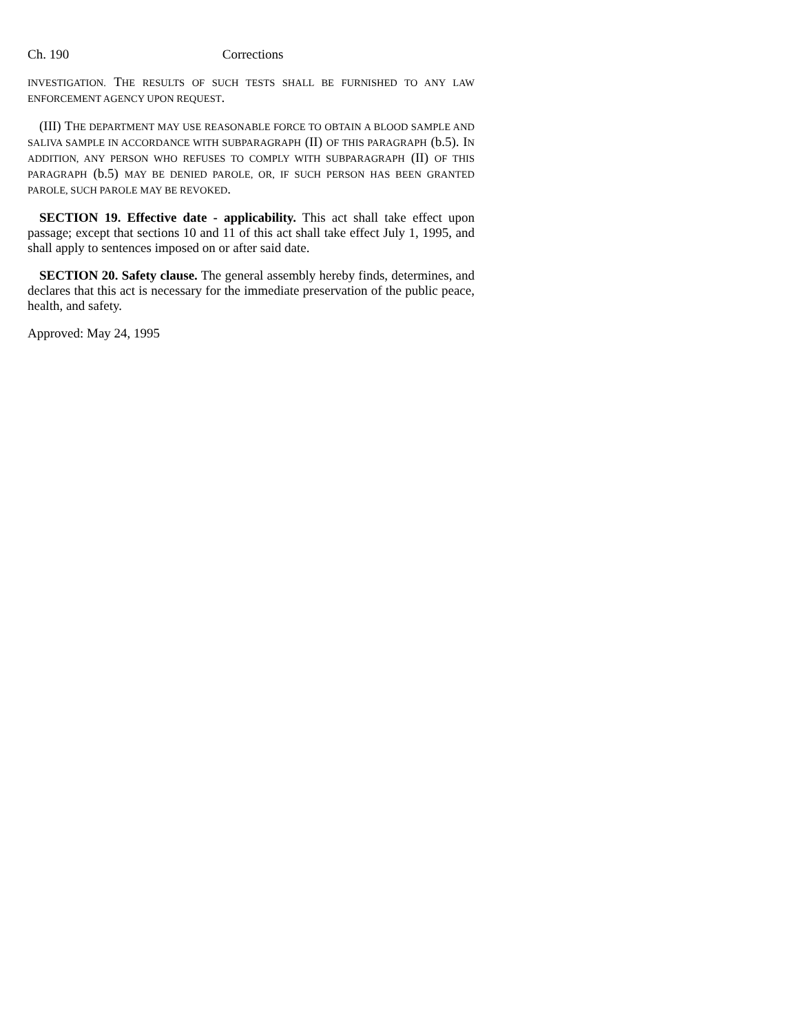Ch. 190 Corrections
INVESTIGATION. THE RESULTS OF SUCH TESTS SHALL BE FURNISHED TO ANY LAW ENFORCEMENT AGENCY UPON REQUEST.
(III) THE DEPARTMENT MAY USE REASONABLE FORCE TO OBTAIN A BLOOD SAMPLE AND SALIVA SAMPLE IN ACCORDANCE WITH SUBPARAGRAPH (II) OF THIS PARAGRAPH (b.5). IN ADDITION, ANY PERSON WHO REFUSES TO COMPLY WITH SUBPARAGRAPH (II) OF THIS PARAGRAPH (b.5) MAY BE DENIED PAROLE, OR, IF SUCH PERSON HAS BEEN GRANTED PAROLE, SUCH PAROLE MAY BE REVOKED.
SECTION 19. Effective date - applicability. This act shall take effect upon passage; except that sections 10 and 11 of this act shall take effect July 1, 1995, and shall apply to sentences imposed on or after said date.
SECTION 20. Safety clause. The general assembly hereby finds, determines, and declares that this act is necessary for the immediate preservation of the public peace, health, and safety.
Approved: May 24, 1995